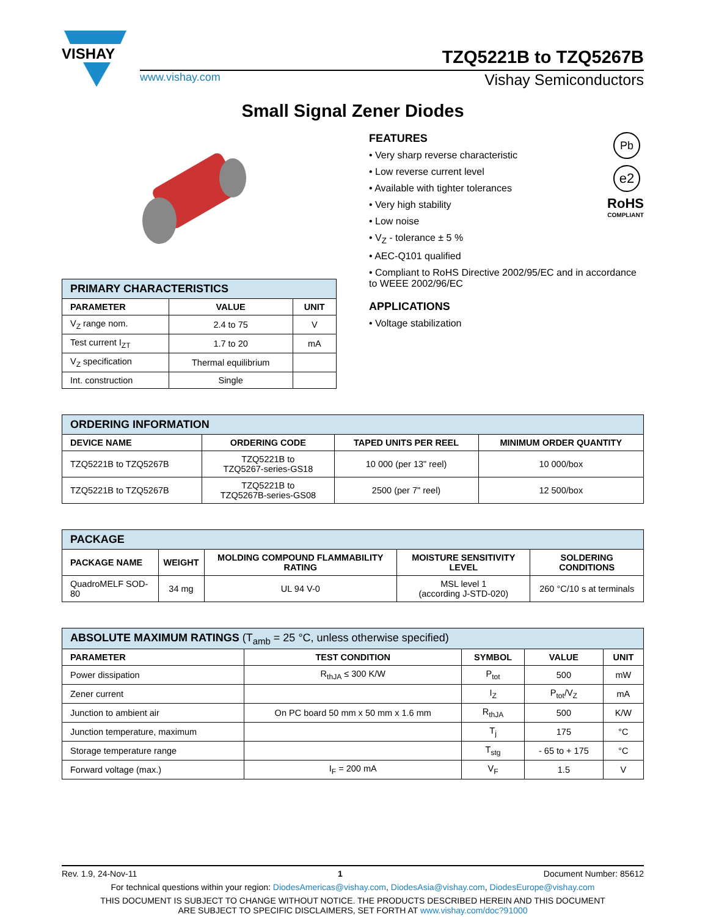VISHAY
TZQ5221B to TZQ5267B
www.vishay.com Vishay Semiconductors
Small Signal Zener Diodes
| PRIMARY CHARACTERISTICS | | |
| --- | --- | --- |
| PARAMETER | VALUE | UNIT |
| V<sub>Z</sub> range nom. | 2.4 to 75 | V |
| Test current I<sub>ZT</sub> | 1.7 to 20 | mA |
| V<sub>Z</sub> specification | Thermal equilibrium | |
| Int. construction | Single | |
Pb
e2
RoHS
COMPLIANT
FEATURES
• Very sharp reverse characteristic
• Low reverse current level
• Available with tighter tolerances
• Very high stability
• Low noise
• V<sub>Z</sub> - tolerance ± 5 %
• AEC-Q101 qualified
• Compliant to RoHS Directive 2002/95/EC and in accordance to WEEE 2002/96/EC
APPLICATIONS
• Voltage stabilization
| ORDERING INFORMATION | | | |
| --- | --- | --- | --- |
| DEVICE NAME | ORDERING CODE | TAPED UNITS PER REEL | MINIMUM ORDER QUANTITY |
| TZQ5221B to TZQ5267B | TZQ5221B to TZQ5267-series-GS18 | 10 000 (per 13" reel) | 10 000/box |
| TZQ5221B to TZQ5267B | TZQ5221B to TZQ5267B-series-GS08 | 2500 (per 7" reel) | 12 500/box |
| PACKAGE | | | | |
| --- | --- | --- | --- | --- |
| PACKAGE NAME | WEIGHT | MOLDING COMPOUND FLAMMABILITY RATING | MOISTURE SENSITIVITY LEVEL | SOLDERING CONDITIONS |
| QuadroMELF SOD-80 | 34 mg | UL 94 V-0 | MSL level 1 (according J-STD-020) | 260 °C/10 s at terminals |
| ABSOLUTE MAXIMUM RATINGS (T<sub>amb</sub> = 25 °C, unless otherwise specified) | | | | |
| --- | --- | --- | --- | --- |
| PARAMETER | TEST CONDITION | SYMBOL | VALUE | UNIT |
| Power dissipation | R<sub>thJA</sub> ≤ 300 K/W | P<sub>tot</sub> | 500 | mW |
| Zener current | | I<sub>Z</sub> | P<sub>tot</sub>/V<sub>Z</sub> | mA |
| Junction to ambient air | On PC board 50 mm x 50 mm x 1.6 mm | R<sub>thJA</sub> | 500 | K/W |
| Junction temperature, maximum | | T<sub>j</sub> | 175 | °C |
| Storage temperature range | | T<sub>stg</sub> | - 65 to + 175 | °C |
| Forward voltage (max.) | I<sub>F</sub> = 200 mA | V<sub>F</sub> | 1.5 | V |
Rev. 1.9, 24-Nov-11 1 Document Number: 85612
For technical questions within your region: DiodesAmericas@vishay.com, DiodesAsia@vishay.com, DiodesEurope@vishay.com
THIS DOCUMENT IS SUBJECT TO CHANGE WITHOUT NOTICE. THE PRODUCTS DESCRIBED HEREIN AND THIS DOCUMENT
ARE SUBJECT TO SPECIFIC DISCLAIMERS, SET FORTH AT www.vishay.com/doc?91000